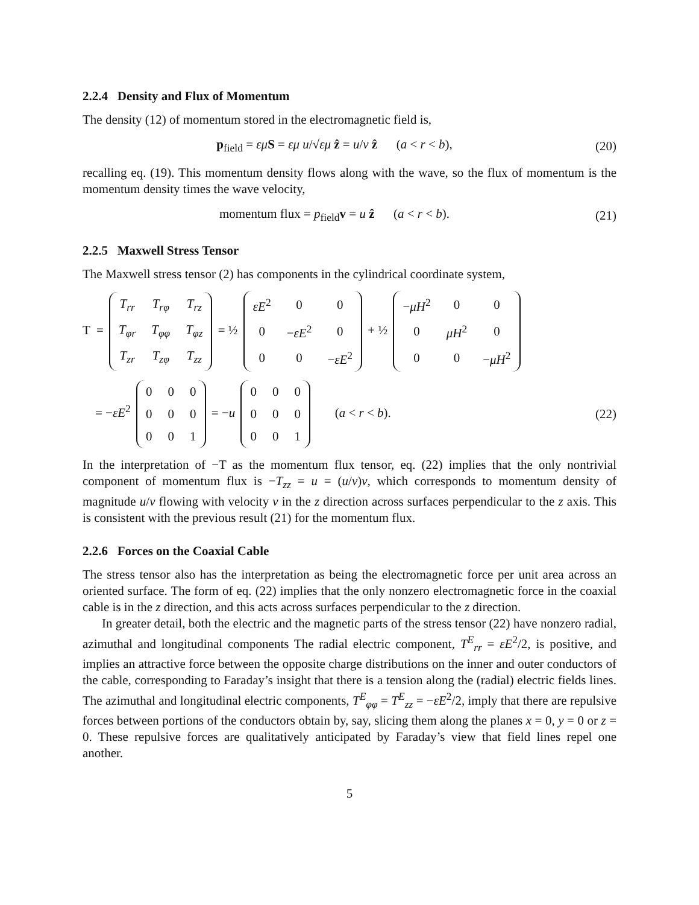2.2.4 Density and Flux of Momentum
The density (12) of momentum stored in the electromagnetic field is,
p<sub>field</sub> = εμ S = εμ u/√εμ ẑ = u/v ẑ (a < r < b),
(20)
recalling eq. (19). This momentum density flows along with the wave, so the flux of momentum is the momentum density times the wave velocity,
momentum flux = p<sub>field</sub>v = u ẑ (a < r < b).
(21)
2.2.5 Maxwell Stress Tensor
The Maxwell stress tensor (2) has components in the cylindrical coordinate system,
T =
| T<sub>rr</sub> | T<sub>rφ</sub> | T<sub>rz</sub> |
| T<sub>φr</sub> | T<sub>φφ</sub> | T<sub>φz</sub> |
| T<sub>zr</sub> | T<sub>zφ</sub> | T<sub>zz</sub> |
= ½
| εE<sup>2</sup> | 0 | 0 |
| 0 | − εE<sup>2</sup> | 0 |
| 0 | 0 | − εE<sup>2</sup> |
+ ½
| − μH<sup>2</sup> | 0 | 0 |
| 0 | μH<sup>2</sup> | 0 |
| 0 | 0 | − μH<sup>2</sup> |
= −εE<sup>2</sup>
| 0 | 0 | 0 |
| 0 | 0 | 0 |
| 0 | 0 | 1 |
= −u
| 0 | 0 | 0 |
| 0 | 0 | 0 |
| 0 | 0 | 1 |
(a < r < b).
(22)
In the interpretation of −T as the momentum flux tensor, eq. (22) implies that the only nontrivial component of momentum flux is −T<sub>zz</sub> = u = (u/v)v, which corresponds to momentum density of magnitude u/v flowing with velocity v in the z direction across surfaces perpendicular to the z axis. This is consistent with the previous result (21) for the momentum flux.
2.2.6 Forces on the Coaxial Cable
The stress tensor also has the interpretation as being the electromagnetic force per unit area across an oriented surface. The form of eq. (22) implies that the only nonzero electromagnetic force in the coaxial cable is in the z direction, and this acts across surfaces perpendicular to the z direction.
In greater detail, both the electric and the magnetic parts of the stress tensor (22) have nonzero radial, azimuthal and longitudinal components The radial electric component, T<sup>E</sup><sub>rr</sub> = εE<sup>2</sup>/2, is positive, and implies an attractive force between the opposite charge distributions on the inner and outer conductors of the cable, corresponding to Faraday’s insight that there is a tension along the (radial) electric fields lines. The azimuthal and longitudinal electric components, T<sup>E</sup><sub>φφ</sub> = T<sup>E</sup><sub>zz</sub> = −εE<sup>2</sup>/2, imply that there are repulsive forces between portions of the conductors obtain by, say, slicing them along the planes x = 0, y = 0 or z = 0. These repulsive forces are qualitatively anticipated by Faraday’s view that field lines repel one another.
5